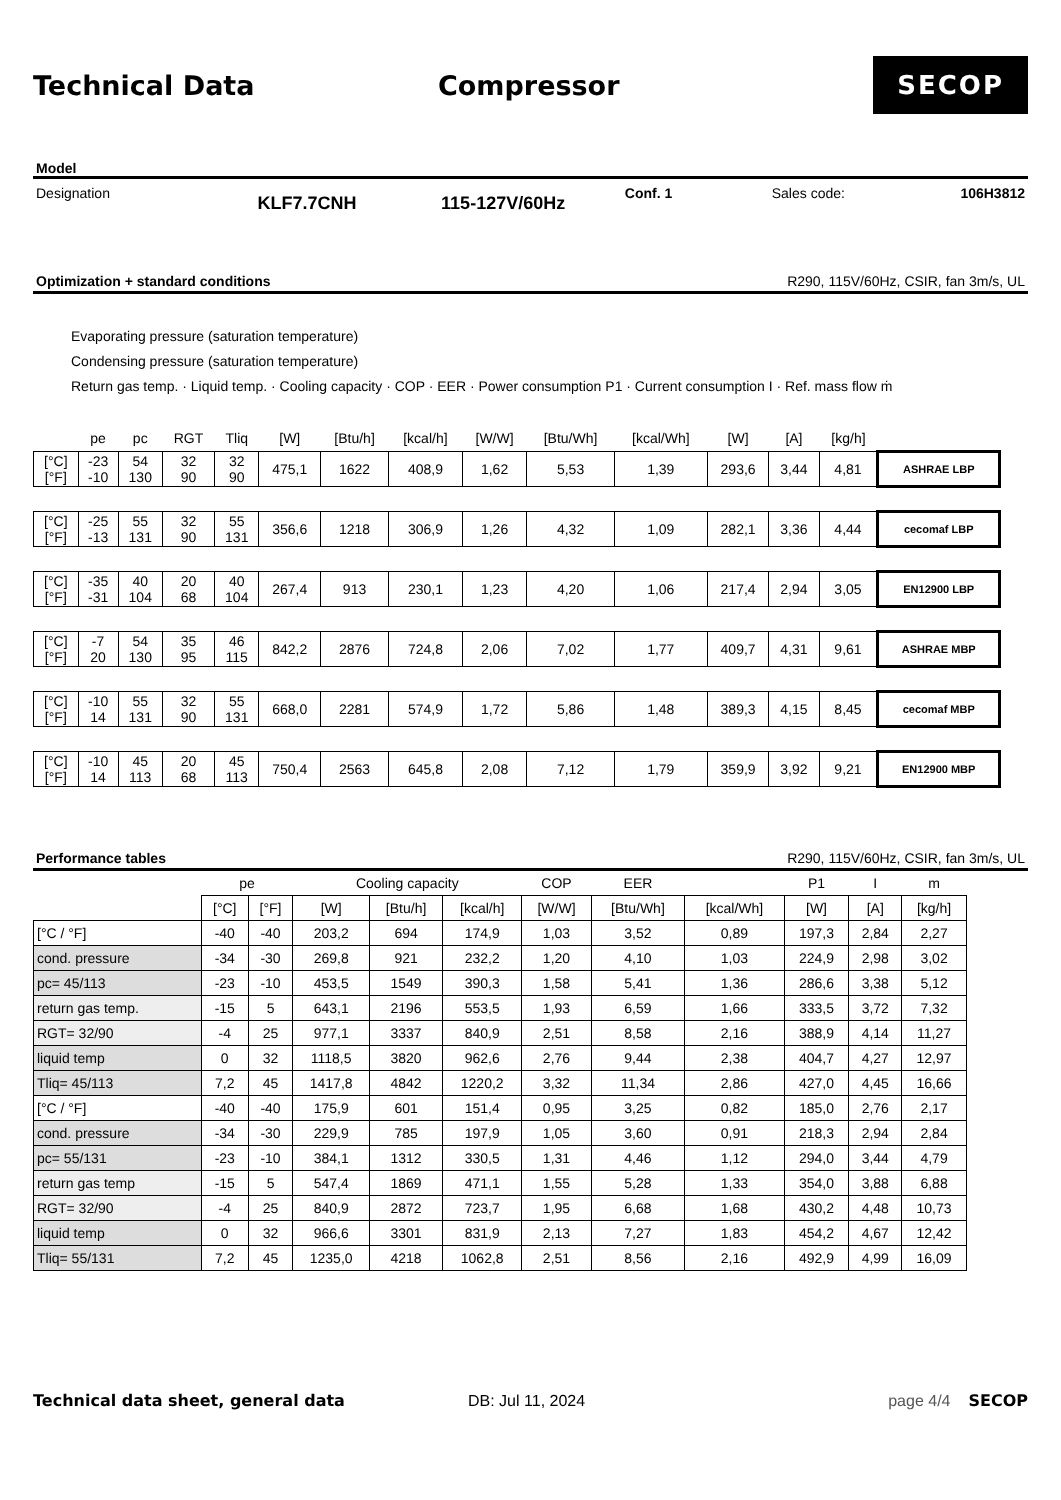Technical Data Compressor
SECOP
Model
Designation KLF7.7CNH 115-127V/60Hz Conf. 1 Sales code: 106H3812
Optimization + standard conditions R290, 115V/60Hz, CSIR, fan 3m/s, UL
Evaporating pressure (saturation temperature)
Condensing pressure (saturation temperature)
Return gas temp. · Liquid temp. · Cooling capacity · COP · EER · Power consumption P1 · Current consumption I · Ref. mass flow ṁ
| | pe | pc | RGT | Tliq | [W] | [Btu/h] | [kcal/h] | [W/W] | [Btu/Wh] | [kcal/Wh] | [W] | [A] | [kg/h] | |
| [°C] [°F] | -23 -10 | 54 130 | 32 90 | 32 90 | 475,1 | 1622 | 408,9 | 1,62 | 5,53 | 1,39 | 293,6 | 3,44 | 4,81 | ASHRAE LBP |
| [°C] [°F] | -25 -13 | 55 131 | 32 90 | 55 131 | 356,6 | 1218 | 306,9 | 1,26 | 4,32 | 1,09 | 282,1 | 3,36 | 4,44 | cecomaf LBP |
| [°C] [°F] | -35 -31 | 40 104 | 20 68 | 40 104 | 267,4 | 913 | 230,1 | 1,23 | 4,20 | 1,06 | 217,4 | 2,94 | 3,05 | EN12900 LBP |
| [°C] [°F] | -7 20 | 54 130 | 35 95 | 46 115 | 842,2 | 2876 | 724,8 | 2,06 | 7,02 | 1,77 | 409,7 | 4,31 | 9,61 | ASHRAE MBP |
| [°C] [°F] | -10 14 | 55 131 | 32 90 | 55 131 | 668,0 | 2281 | 574,9 | 1,72 | 5,86 | 1,48 | 389,3 | 4,15 | 8,45 | cecomaf MBP |
| [°C] [°F] | -10 14 | 45 113 | 20 68 | 45 113 | 750,4 | 2563 | 645,8 | 2,08 | 7,12 | 1,79 | 359,9 | 3,92 | 9,21 | EN12900 MBP |
Performance tables R290, 115V/60Hz, CSIR, fan 3m/s, UL
| | pe | | Cooling capacity | | | COP | EER | | P1 | I | m |
| --- | --- | --- | --- | --- | --- | --- | --- | --- | --- | --- | --- |
| | [°C] | [°F] | [W] | [Btu/h] | [kcal/h] | [W/W] | [Btu/Wh] | [kcal/Wh] | [W] | [A] | [kg/h] |
| [°C / °F] | -40 | -40 | 203,2 | 694 | 174,9 | 1,03 | 3,52 | 0,89 | 197,3 | 2,84 | 2,27 |
| cond. pressure | -34 | -30 | 269,8 | 921 | 232,2 | 1,20 | 4,10 | 1,03 | 224,9 | 2,98 | 3,02 |
| pc= 45/113 | -23 | -10 | 453,5 | 1549 | 390,3 | 1,58 | 5,41 | 1,36 | 286,6 | 3,38 | 5,12 |
| return gas temp. | -15 | 5 | 643,1 | 2196 | 553,5 | 1,93 | 6,59 | 1,66 | 333,5 | 3,72 | 7,32 |
| RGT= 32/90 | -4 | 25 | 977,1 | 3337 | 840,9 | 2,51 | 8,58 | 2,16 | 388,9 | 4,14 | 11,27 |
| liquid temp | 0 | 32 | 1118,5 | 3820 | 962,6 | 2,76 | 9,44 | 2,38 | 404,7 | 4,27 | 12,97 |
| Tliq= 45/113 | 7,2 | 45 | 1417,8 | 4842 | 1220,2 | 3,32 | 11,34 | 2,86 | 427,0 | 4,45 | 16,66 |
| [°C / °F] | -40 | -40 | 175,9 | 601 | 151,4 | 0,95 | 3,25 | 0,82 | 185,0 | 2,76 | 2,17 |
| cond. pressure | -34 | -30 | 229,9 | 785 | 197,9 | 1,05 | 3,60 | 0,91 | 218,3 | 2,94 | 2,84 |
| pc= 55/131 | -23 | -10 | 384,1 | 1312 | 330,5 | 1,31 | 4,46 | 1,12 | 294,0 | 3,44 | 4,79 |
| return gas temp | -15 | 5 | 547,4 | 1869 | 471,1 | 1,55 | 5,28 | 1,33 | 354,0 | 3,88 | 6,88 |
| RGT= 32/90 | -4 | 25 | 840,9 | 2872 | 723,7 | 1,95 | 6,68 | 1,68 | 430,2 | 4,48 | 10,73 |
| liquid temp | 0 | 32 | 966,6 | 3301 | 831,9 | 2,13 | 7,27 | 1,83 | 454,2 | 4,67 | 12,42 |
| Tliq= 55/131 | 7,2 | 45 | 1235,0 | 4218 | 1062,8 | 2,51 | 8,56 | 2,16 | 492,9 | 4,99 | 16,09 |
Technical data sheet, general data DB: Jul 11, 2024 page 4/4 SECOP